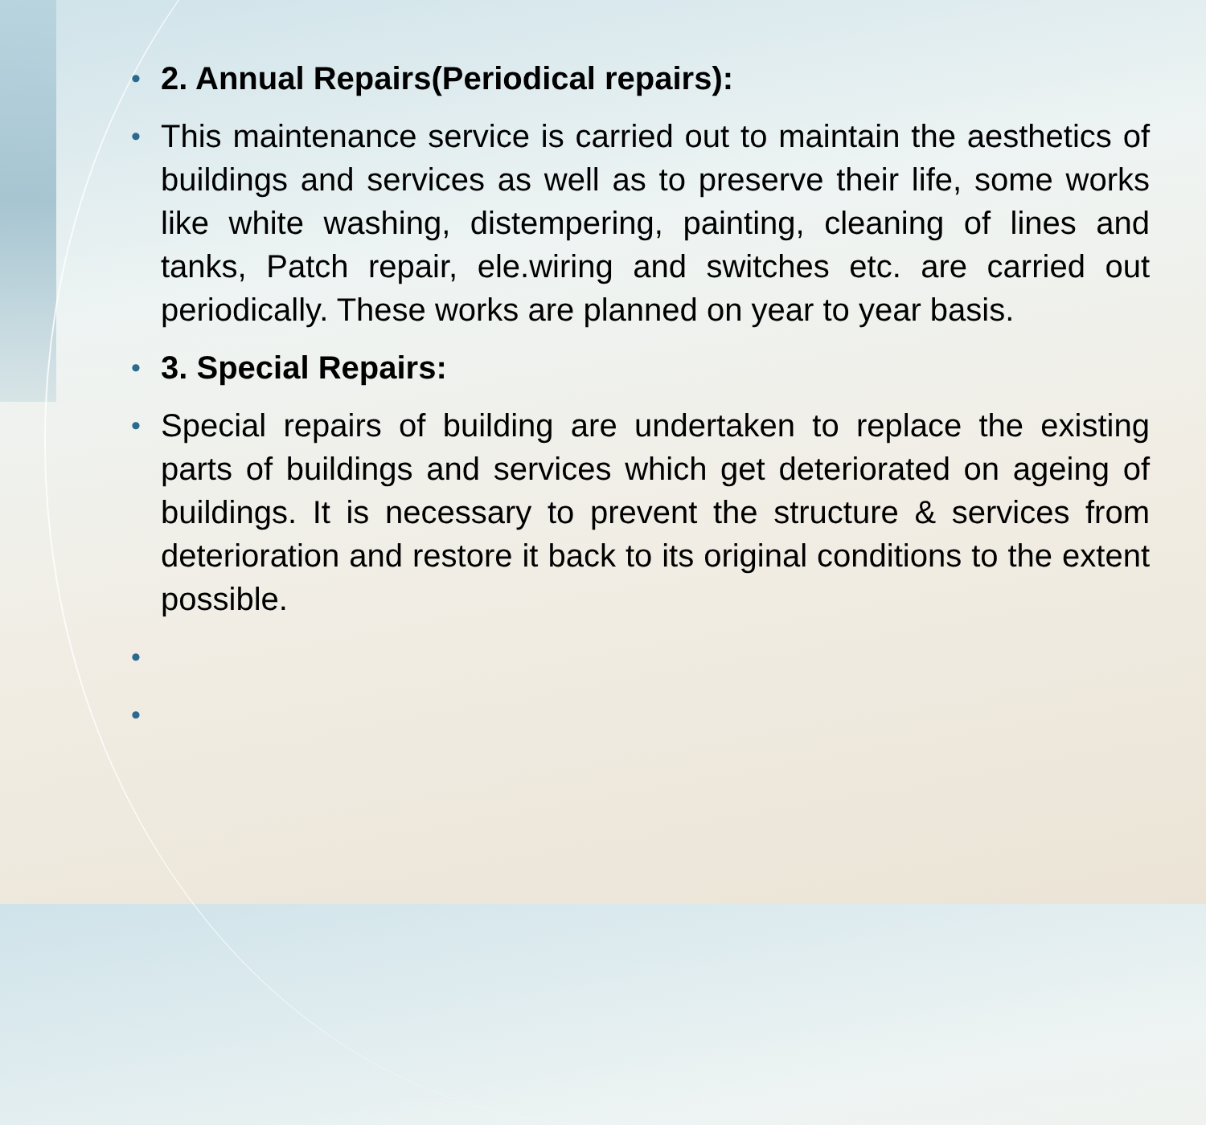• 2. Annual Repairs(Periodical repairs):
• This maintenance service is carried out to maintain the aesthetics of buildings and services as well as to preserve their life, some works like white washing, distempering, painting, cleaning of lines and tanks, Patch repair, ele.wiring and switches etc. are carried out periodically. These works are planned on year to year basis.
• 3. Special Repairs:
• Special repairs of building are undertaken to replace the existing parts of buildings and services which get deteriorated on ageing of buildings. It is necessary to prevent the structure & services from deterioration and restore it back to its original conditions to the extent possible.
•
•